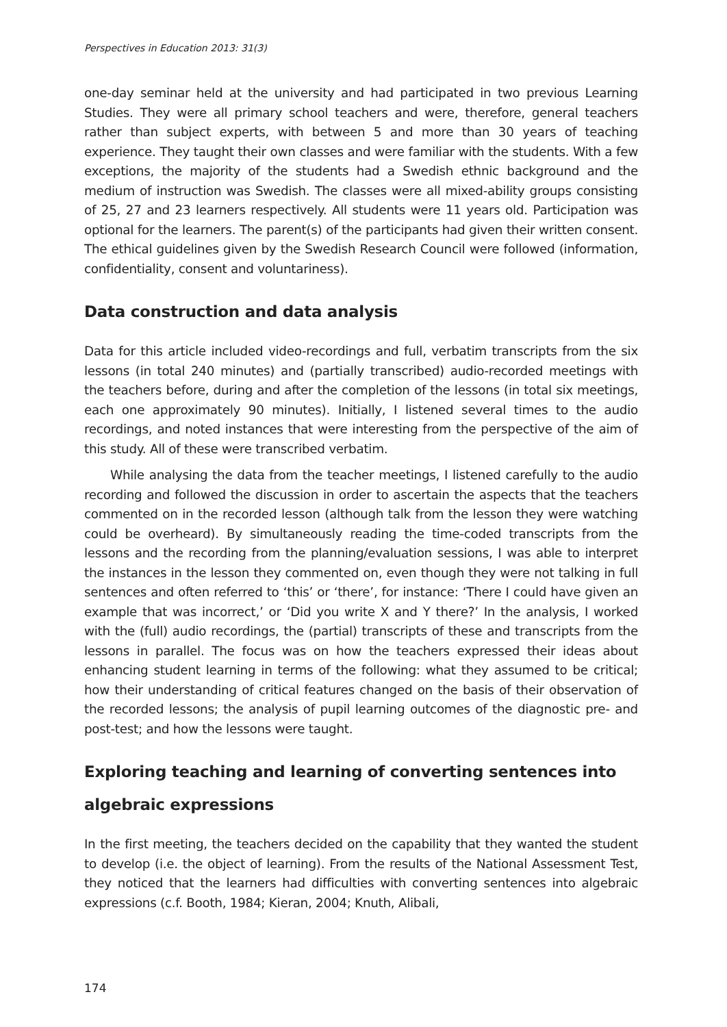Perspectives in Education 2013: 31(3)
one-day seminar held at the university and had participated in two previous Learning Studies. They were all primary school teachers and were, therefore, general teachers rather than subject experts, with between 5 and more than 30 years of teaching experience. They taught their own classes and were familiar with the students. With a few exceptions, the majority of the students had a Swedish ethnic background and the medium of instruction was Swedish. The classes were all mixed-ability groups consisting of 25, 27 and 23 learners respectively. All students were 11 years old. Participation was optional for the learners. The parent(s) of the participants had given their written consent. The ethical guidelines given by the Swedish Research Council were followed (information, confidentiality, consent and voluntariness).
Data construction and data analysis
Data for this article included video-recordings and full, verbatim transcripts from the six lessons (in total 240 minutes) and (partially transcribed) audio-recorded meetings with the teachers before, during and after the completion of the lessons (in total six meetings, each one approximately 90 minutes). Initially, I listened several times to the audio recordings, and noted instances that were interesting from the perspective of the aim of this study. All of these were transcribed verbatim.
While analysing the data from the teacher meetings, I listened carefully to the audio recording and followed the discussion in order to ascertain the aspects that the teachers commented on in the recorded lesson (although talk from the lesson they were watching could be overheard). By simultaneously reading the time-coded transcripts from the lessons and the recording from the planning/evaluation sessions, I was able to interpret the instances in the lesson they commented on, even though they were not talking in full sentences and often referred to ‘this’ or ‘there’, for instance: ‘There I could have given an example that was incorrect,’ or ‘Did you write X and Y there?’ In the analysis, I worked with the (full) audio recordings, the (partial) transcripts of these and transcripts from the lessons in parallel. The focus was on how the teachers expressed their ideas about enhancing student learning in terms of the following: what they assumed to be critical; how their understanding of critical features changed on the basis of their observation of the recorded lessons; the analysis of pupil learning outcomes of the diagnostic pre- and post-test; and how the lessons were taught.
Exploring teaching and learning of converting sentences into algebraic expressions
In the first meeting, the teachers decided on the capability that they wanted the student to develop (i.e. the object of learning). From the results of the National Assessment Test, they noticed that the learners had difficulties with converting sentences into algebraic expressions (c.f. Booth, 1984; Kieran, 2004; Knuth, Alibali,
174